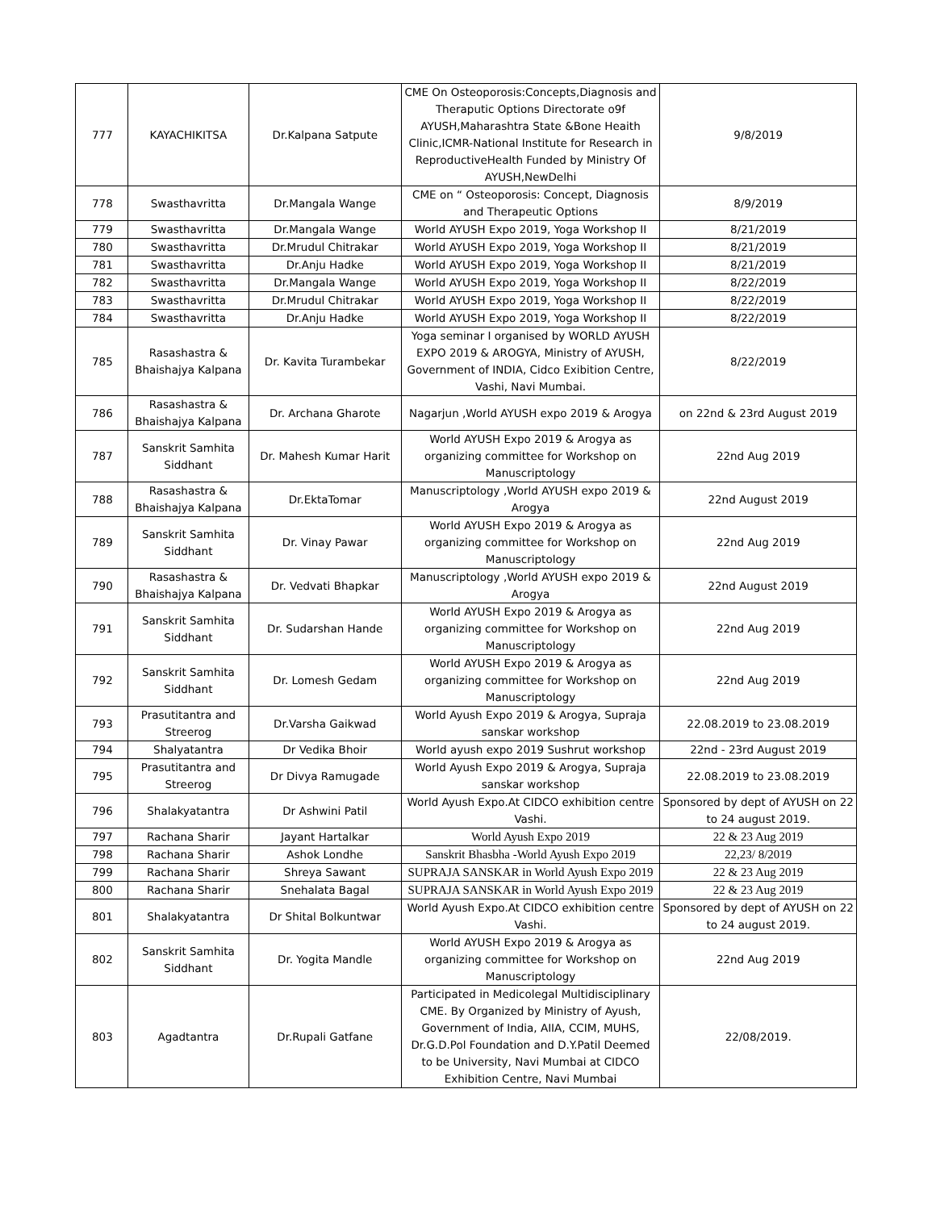| 777 | KAYACHIKITSA | Dr.Kalpana Satpute | CME On Osteoporosis:Concepts,Diagnosis and Theraputic Options Directorate o9f AYUSH,Maharashtra State &Bone Heaith Clinic,ICMR-National Institute for Research in ReproductiveHealth Funded by Ministry Of AYUSH,NewDelhi | 9/8/2019 |
| 778 | Swasthavritta | Dr.Mangala Wange | CME on “ Osteoporosis: Concept, Diagnosis and Therapeutic Options | 8/9/2019 |
| 779 | Swasthavritta | Dr.Mangala Wange | World AYUSH Expo 2019, Yoga Workshop II | 8/21/2019 |
| 780 | Swasthavritta | Dr.Mrudul Chitrakar | World AYUSH Expo 2019, Yoga Workshop II | 8/21/2019 |
| 781 | Swasthavritta | Dr.Anju Hadke | World AYUSH Expo 2019, Yoga Workshop II | 8/21/2019 |
| 782 | Swasthavritta | Dr.Mangala Wange | World AYUSH Expo 2019, Yoga Workshop II | 8/22/2019 |
| 783 | Swasthavritta | Dr.Mrudul Chitrakar | World AYUSH Expo 2019, Yoga Workshop II | 8/22/2019 |
| 784 | Swasthavritta | Dr.Anju Hadke | World AYUSH Expo 2019, Yoga Workshop II | 8/22/2019 |
| 785 | Rasashastra & Bhaishajya Kalpana | Dr. Kavita Turambekar | Yoga seminar I organised by WORLD AYUSH EXPO 2019 & AROGYA, Ministry of AYUSH, Government of INDIA, Cidco Exibition Centre, Vashi, Navi Mumbai. | 8/22/2019 |
| 786 | Rasashastra & Bhaishajya Kalpana | Dr. Archana Gharote | Nagarjun ,World AYUSH expo 2019 & Arogya | on 22nd & 23rd August 2019 |
| 787 | Sanskrit Samhita Siddhant | Dr. Mahesh Kumar Harit | World AYUSH Expo 2019 & Arogya as organizing committee for Workshop on Manuscriptology | 22nd Aug 2019 |
| 788 | Rasashastra & Bhaishajya Kalpana | Dr.EktaTomar | Manuscriptology ,World AYUSH expo 2019 & Arogya | 22nd August 2019 |
| 789 | Sanskrit Samhita Siddhant | Dr. Vinay Pawar | World AYUSH Expo 2019 & Arogya as organizing committee for Workshop on Manuscriptology | 22nd Aug 2019 |
| 790 | Rasashastra & Bhaishajya Kalpana | Dr. Vedvati Bhapkar | Manuscriptology ,World AYUSH expo 2019 & Arogya | 22nd August 2019 |
| 791 | Sanskrit Samhita Siddhant | Dr. Sudarshan Hande | World AYUSH Expo 2019 & Arogya as organizing committee for Workshop on Manuscriptology | 22nd Aug 2019 |
| 792 | Sanskrit Samhita Siddhant | Dr. Lomesh Gedam | World AYUSH Expo 2019 & Arogya as organizing committee for Workshop on Manuscriptology | 22nd Aug 2019 |
| 793 | Prasutitantra and Streerog | Dr.Varsha Gaikwad | World Ayush Expo 2019 & Arogya, Supraja sanskar workshop | 22.08.2019 to 23.08.2019 |
| 794 | Shalyatantra | Dr Vedika Bhoir | World ayush expo 2019 Sushrut workshop | 22nd - 23rd August 2019 |
| 795 | Prasutitantra and Streerog | Dr Divya Ramugade | World Ayush Expo 2019 & Arogya, Supraja sanskar workshop | 22.08.2019 to 23.08.2019 |
| 796 | Shalakyatantra | Dr Ashwini Patil | World Ayush Expo.At CIDCO exhibition centre Vashi. | Sponsored by dept of AYUSH on 22 to 24 august 2019. |
| 797 | Rachana Sharir | Jayant Hartalkar | World Ayush Expo 2019 | 22 & 23 Aug 2019 |
| 798 | Rachana Sharir | Ashok Londhe | Sanskrit Bhasbha -World Ayush Expo 2019 | 22,23/ 8/2019 |
| 799 | Rachana Sharir | Shreya Sawant | SUPRAJA SANSKAR in World Ayush Expo 2019 | 22 & 23 Aug 2019 |
| 800 | Rachana Sharir | Snehalata Bagal | SUPRAJA SANSKAR in World Ayush Expo 2019 | 22 & 23 Aug 2019 |
| 801 | Shalakyatantra | Dr Shital Bolkuntwar | World Ayush Expo.At CIDCO exhibition centre Vashi. | Sponsored by dept of AYUSH on 22 to 24 august 2019. |
| 802 | Sanskrit Samhita Siddhant | Dr. Yogita Mandle | World AYUSH Expo 2019 & Arogya as organizing committee for Workshop on Manuscriptology | 22nd Aug 2019 |
| 803 | Agadtantra | Dr.Rupali Gatfane | Participated in Medicolegal Multidisciplinary CME. By Organized by Ministry of Ayush, Government of India, AIIA, CCIM, MUHS, Dr.G.D.Pol Foundation and D.Y.Patil Deemed to be University, Navi Mumbai at CIDCO Exhibition Centre, Navi Mumbai | 22/08/2019. |